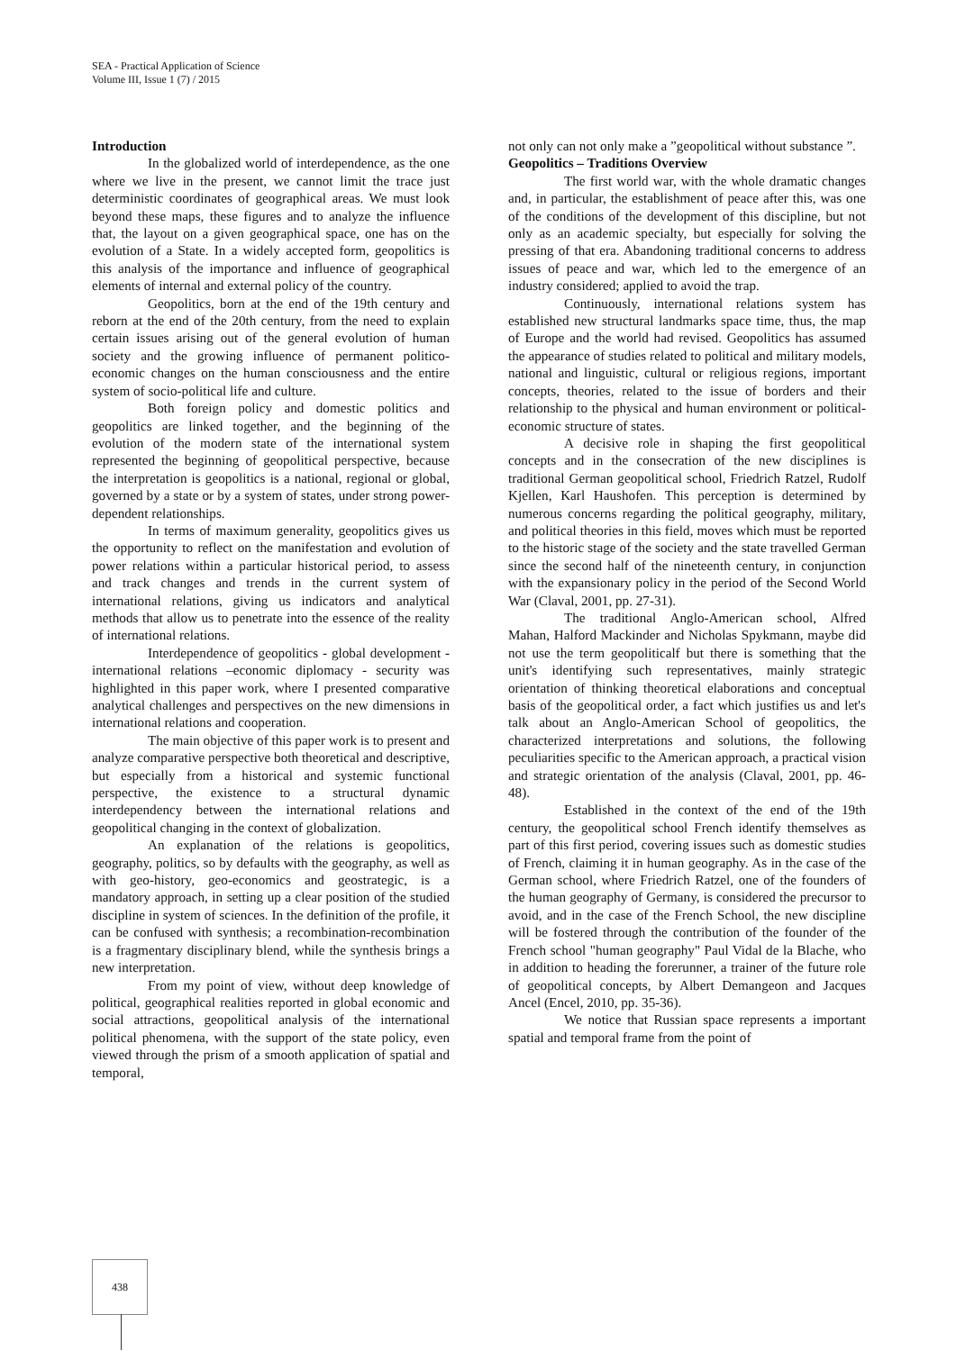SEA - Practical Application of Science
Volume III, Issue 1 (7) / 2015
Introduction
In the globalized world of interdependence, as the one where we live in the present, we cannot limit the trace just deterministic coordinates of geographical areas. We must look beyond these maps, these figures and to analyze the influence that, the layout on a given geographical space, one has on the evolution of a State. In a widely accepted form, geopolitics is this analysis of the importance and influence of geographical elements of internal and external policy of the country.
Geopolitics, born at the end of the 19th century and reborn at the end of the 20th century, from the need to explain certain issues arising out of the general evolution of human society and the growing influence of permanent politico-economic changes on the human consciousness and the entire system of socio-political life and culture.
Both foreign policy and domestic politics and geopolitics are linked together, and the beginning of the evolution of the modern state of the international system represented the beginning of geopolitical perspective, because the interpretation is geopolitics is a national, regional or global, governed by a state or by a system of states, under strong power-dependent relationships.
In terms of maximum generality, geopolitics gives us the opportunity to reflect on the manifestation and evolution of power relations within a particular historical period, to assess and track changes and trends in the current system of international relations, giving us indicators and analytical methods that allow us to penetrate into the essence of the reality of international relations.
Interdependence of geopolitics - global development - international relations –economic diplomacy - security was highlighted in this paper work, where I presented comparative analytical challenges and perspectives on the new dimensions in international relations and cooperation.
The main objective of this paper work is to present and analyze comparative perspective both theoretical and descriptive, but especially from a historical and systemic functional perspective, the existence to a structural dynamic interdependency between the international relations and geopolitical changing in the context of globalization.
An explanation of the relations is geopolitics, geography, politics, so by defaults with the geography, as well as with geo-history, geo-economics and geostrategic, is a mandatory approach, in setting up a clear position of the studied discipline in system of sciences. In the definition of the profile, it can be confused with synthesis; a recombination-recombination is a fragmentary disciplinary blend, while the synthesis brings a new interpretation.
From my point of view, without deep knowledge of political, geographical realities reported in global economic and social attractions, geopolitical analysis of the international political phenomena, with the support of the state policy, even viewed through the prism of a smooth application of spatial and temporal,
not only can not only make a ”geopolitical without substance ”.
Geopolitics – Traditions Overview
The first world war, with the whole dramatic changes and, in particular, the establishment of peace after this, was one of the conditions of the development of this discipline, but not only as an academic specialty, but especially for solving the pressing of that era. Abandoning traditional concerns to address issues of peace and war, which led to the emergence of an industry considered; applied to avoid the trap.
Continuously, international relations system has established new structural landmarks space time, thus, the map of Europe and the world had revised. Geopolitics has assumed the appearance of studies related to political and military models, national and linguistic, cultural or religious regions, important concepts, theories, related to the issue of borders and their relationship to the physical and human environment or political-economic structure of states.
A decisive role in shaping the first geopolitical concepts and in the consecration of the new disciplines is traditional German geopolitical school, Friedrich Ratzel, Rudolf Kjellen, Karl Haushofen. This perception is determined by numerous concerns regarding the political geography, military, and political theories in this field, moves which must be reported to the historic stage of the society and the state travelled German since the second half of the nineteenth century, in conjunction with the expansionary policy in the period of the Second World War (Claval, 2001, pp. 27-31).
The traditional Anglo-American school, Alfred Mahan, Halford Mackinder and Nicholas Spykmann, maybe did not use the term geopoliticalf but there is something that the unit's identifying such representatives, mainly strategic orientation of thinking theoretical elaborations and conceptual basis of the geopolitical order, a fact which justifies us and let's talk about an Anglo-American School of geopolitics, the characterized interpretations and solutions, the following peculiarities specific to the American approach, a practical vision and strategic orientation of the analysis (Claval, 2001, pp. 46-48).
Established in the context of the end of the 19th century, the geopolitical school French identify themselves as part of this first period, covering issues such as domestic studies of French, claiming it in human geography. As in the case of the German school, where Friedrich Ratzel, one of the founders of the human geography of Germany, is considered the precursor to avoid, and in the case of the French School, the new discipline will be fostered through the contribution of the founder of the French school "human geography" Paul Vidal de la Blache, who in addition to heading the forerunner, a trainer of the future role of geopolitical concepts, by Albert Demangeon and Jacques Ancel (Encel, 2010, pp. 35-36).
We notice that Russian space represents a important spatial and temporal frame from the point of
438